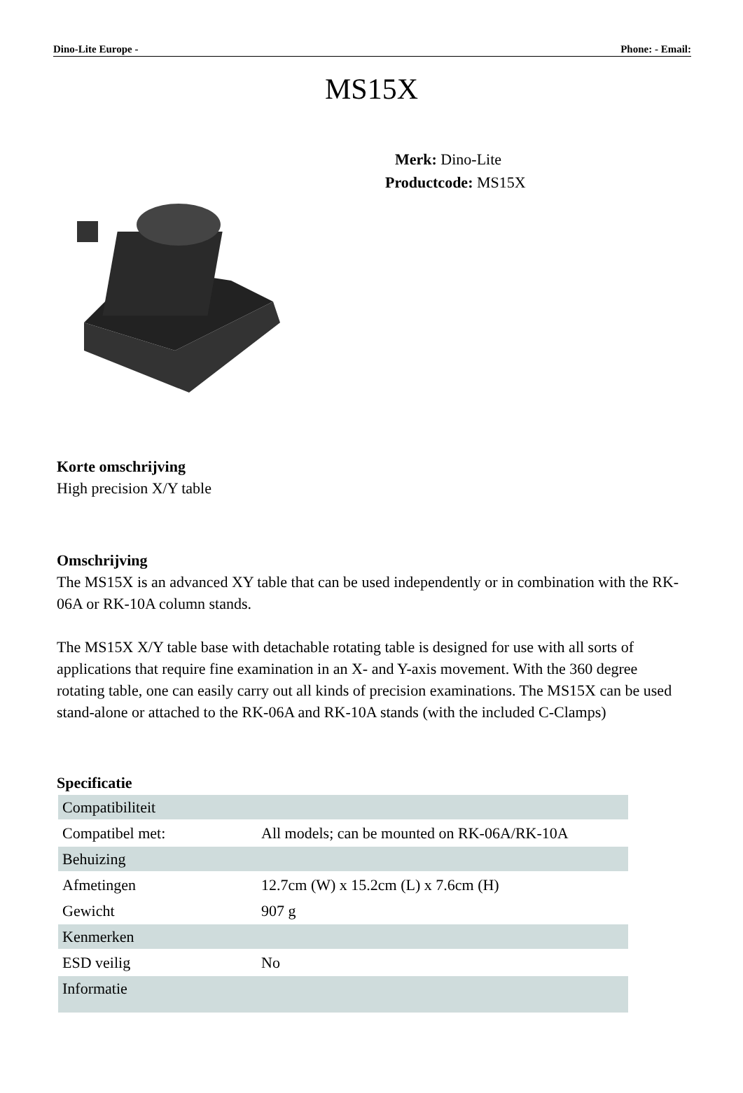Dino-Lite Europe - Phone: - Email:
MS15X
Merk: Dino-Lite
Productcode: MS15X
Korte omschrijving
High precision X/Y table
Omschrijving
The MS15X is an advanced XY table that can be used independently or in combination with the RK-06A or RK-10A column stands.
The MS15X X/Y table base with detachable rotating table is designed for use with all sorts of applications that require fine examination in an X- and Y-axis movement. With the 360 degree rotating table, one can easily carry out all kinds of precision examinations. The MS15X can be used stand-alone or attached to the RK-06A and RK-10A stands (with the included C-Clamps)
Specificatie
| Compatibiliteit | |
| Compatibel met: | All models; can be mounted on RK-06A/RK-10A |
| Behuizing | |
| Afmetingen | 12.7cm (W) x 15.2cm (L) x 7.6cm (H) |
| Gewicht | 907 g |
| Kenmerken | |
| ESD veilig | No |
| Informatie | |